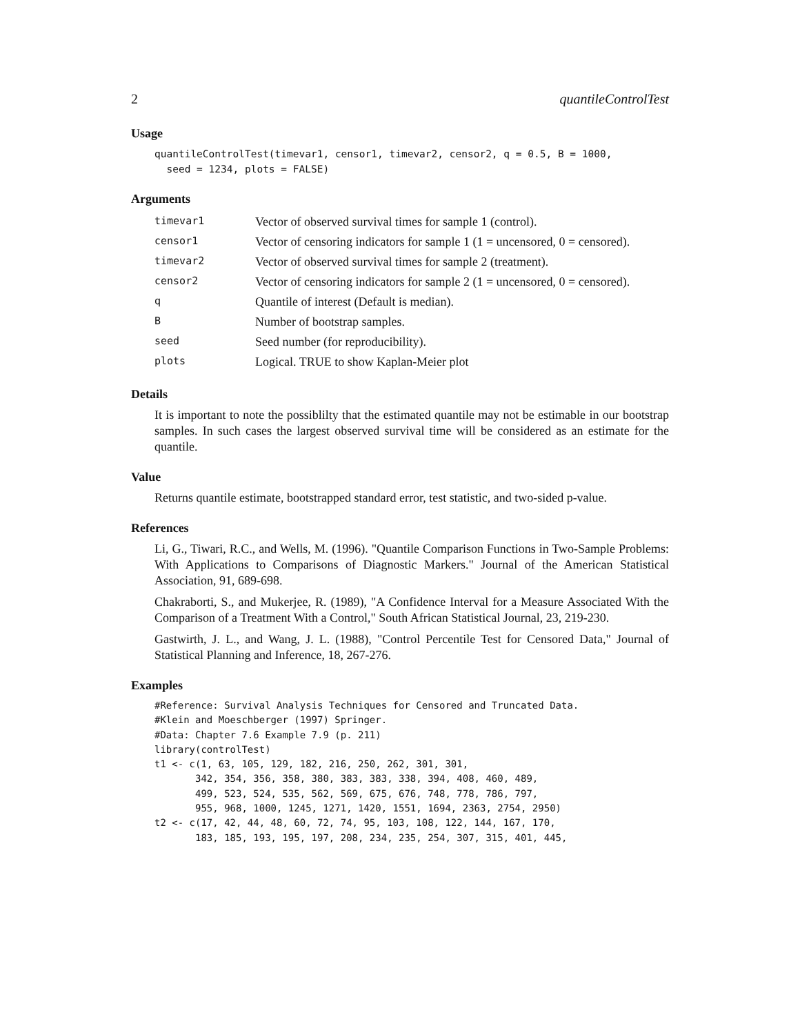2 quantileControlTest
Usage
quantileControlTest(timevar1, censor1, timevar2, censor2, q = 0.5, B = 1000,
  seed = 1234, plots = FALSE)
Arguments
| timevar1 | Vector of observed survival times for sample 1 (control). |
| censor1 | Vector of censoring indicators for sample 1 (1 = uncensored, 0 = censored). |
| timevar2 | Vector of observed survival times for sample 2 (treatment). |
| censor2 | Vector of censoring indicators for sample 2 (1 = uncensored, 0 = censored). |
| q | Quantile of interest (Default is median). |
| B | Number of bootstrap samples. |
| seed | Seed number (for reproducibility). |
| plots | Logical. TRUE to show Kaplan-Meier plot |
Details
It is important to note the possiblilty that the estimated quantile may not be estimable in our bootstrap samples. In such cases the largest observed survival time will be considered as an estimate for the quantile.
Value
Returns quantile estimate, bootstrapped standard error, test statistic, and two-sided p-value.
References
Li, G., Tiwari, R.C., and Wells, M. (1996). "Quantile Comparison Functions in Two-Sample Problems: With Applications to Comparisons of Diagnostic Markers." Journal of the American Statistical Association, 91, 689-698.
Chakraborti, S., and Mukerjee, R. (1989), "A Confidence Interval for a Measure Associated With the Comparison of a Treatment With a Control," South African Statistical Journal, 23, 219-230.
Gastwirth, J. L., and Wang, J. L. (1988), "Control Percentile Test for Censored Data," Journal of Statistical Planning and Inference, 18, 267-276.
Examples
#Reference: Survival Analysis Techniques for Censored and Truncated Data.
#Klein and Moeschberger (1997) Springer.
#Data: Chapter 7.6 Example 7.9 (p. 211)
library(controlTest)
t1 <- c(1, 63, 105, 129, 182, 216, 250, 262, 301, 301,
       342, 354, 356, 358, 380, 383, 383, 338, 394, 408, 460, 489,
       499, 523, 524, 535, 562, 569, 675, 676, 748, 778, 786, 797,
       955, 968, 1000, 1245, 1271, 1420, 1551, 1694, 2363, 2754, 2950)
t2 <- c(17, 42, 44, 48, 60, 72, 74, 95, 103, 108, 122, 144, 167, 170,
       183, 185, 193, 195, 197, 208, 234, 235, 254, 307, 315, 401, 445,